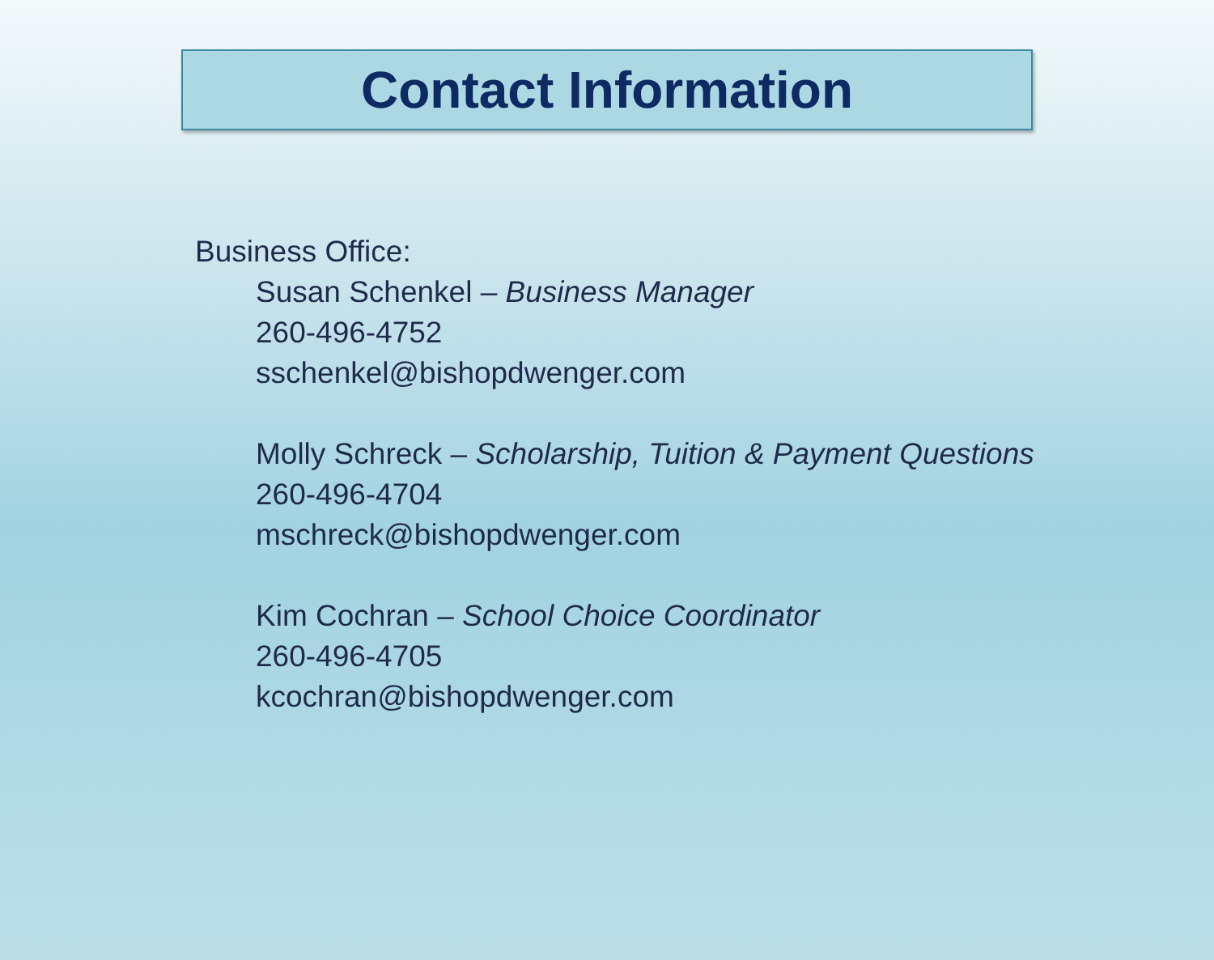Contact Information
Business Office:
Susan Schenkel – Business Manager
260-496-4752
sschenkel@bishopdwenger.com
Molly Schreck – Scholarship, Tuition & Payment Questions
260-496-4704
mschreck@bishopdwenger.com
Kim Cochran – School Choice Coordinator
260-496-4705
kcochran@bishopdwenger.com